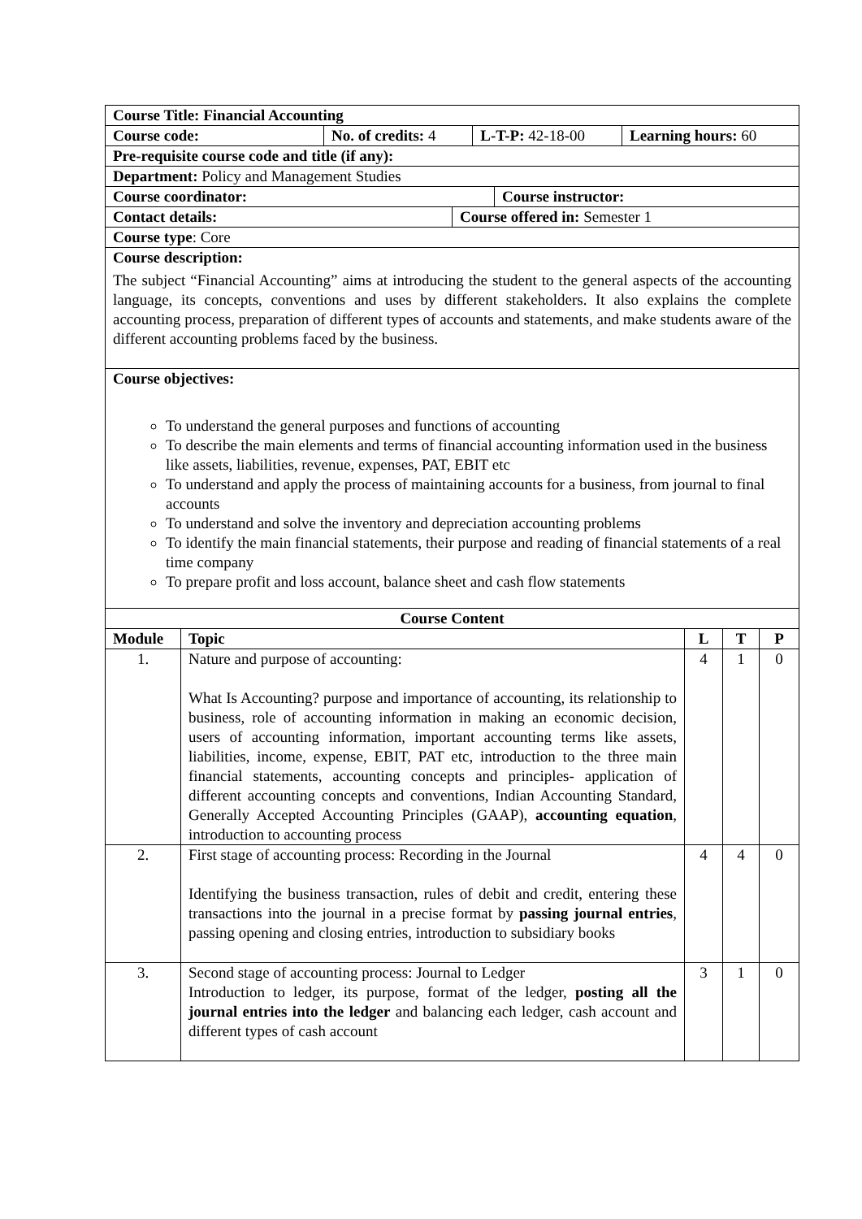| Course Title: Financial Accounting | | | |
| Course code: | No. of credits: 4 | L-T-P: 42-18-00 | Learning hours: 60 |
| Pre-requisite course code and title (if any): |
| Department: Policy and Management Studies |
| Course coordinator: | Course instructor: |
| Contact details: | Course offered in: Semester 1 |
| Course type : Core |
| Course description: The subject “Financial Accounting” aims at introducing the student to the general aspects of the accounting language, its concepts, conventions and uses by different stakeholders. It also explains the complete accounting process, preparation of different types of accounts and statements, and make students aware of the different accounting problems faced by the business. |
| Course objectives: To understand the general purposes and functions of accounting To describe the main elements and terms of financial accounting information used in the business like assets, liabilities, revenue, expenses, PAT, EBIT etc To understand and apply the process of maintaining accounts for a business, from journal to final accounts To understand and solve the inventory and depreciation accounting problems To identify the main financial statements, their purpose and reading of financial statements of a real time company To prepare profit and loss account, balance sheet and cash flow statements |
| Course Content | | | | |
| --- | --- | --- | --- | --- |
| Module | Topic | L | T | P |
| 1. | Nature and purpose of accounting: What Is Accounting? purpose and importance of accounting, its relationship to business, role of accounting information in making an economic decision, users of accounting information, important accounting terms like assets, liabilities, income, expense, EBIT, PAT etc, introduction to the three main financial statements, accounting concepts and principles- application of different accounting concepts and conventions, Indian Accounting Standard, Generally Accepted Accounting Principles (GAAP), accounting equation , introduction to accounting process | 4 | 1 | 0 |
| 2. | First stage of accounting process: Recording in the Journal Identifying the business transaction, rules of debit and credit, entering these transactions into the journal in a precise format by passing journal entries , passing opening and closing entries, introduction to subsidiary books | 4 | 4 | 0 |
| 3. | Second stage of accounting process: Journal to Ledger Introduction to ledger, its purpose, format of the ledger, posting all the journal entries into the ledger and balancing each ledger, cash account and different types of cash account | 3 | 1 | 0 |